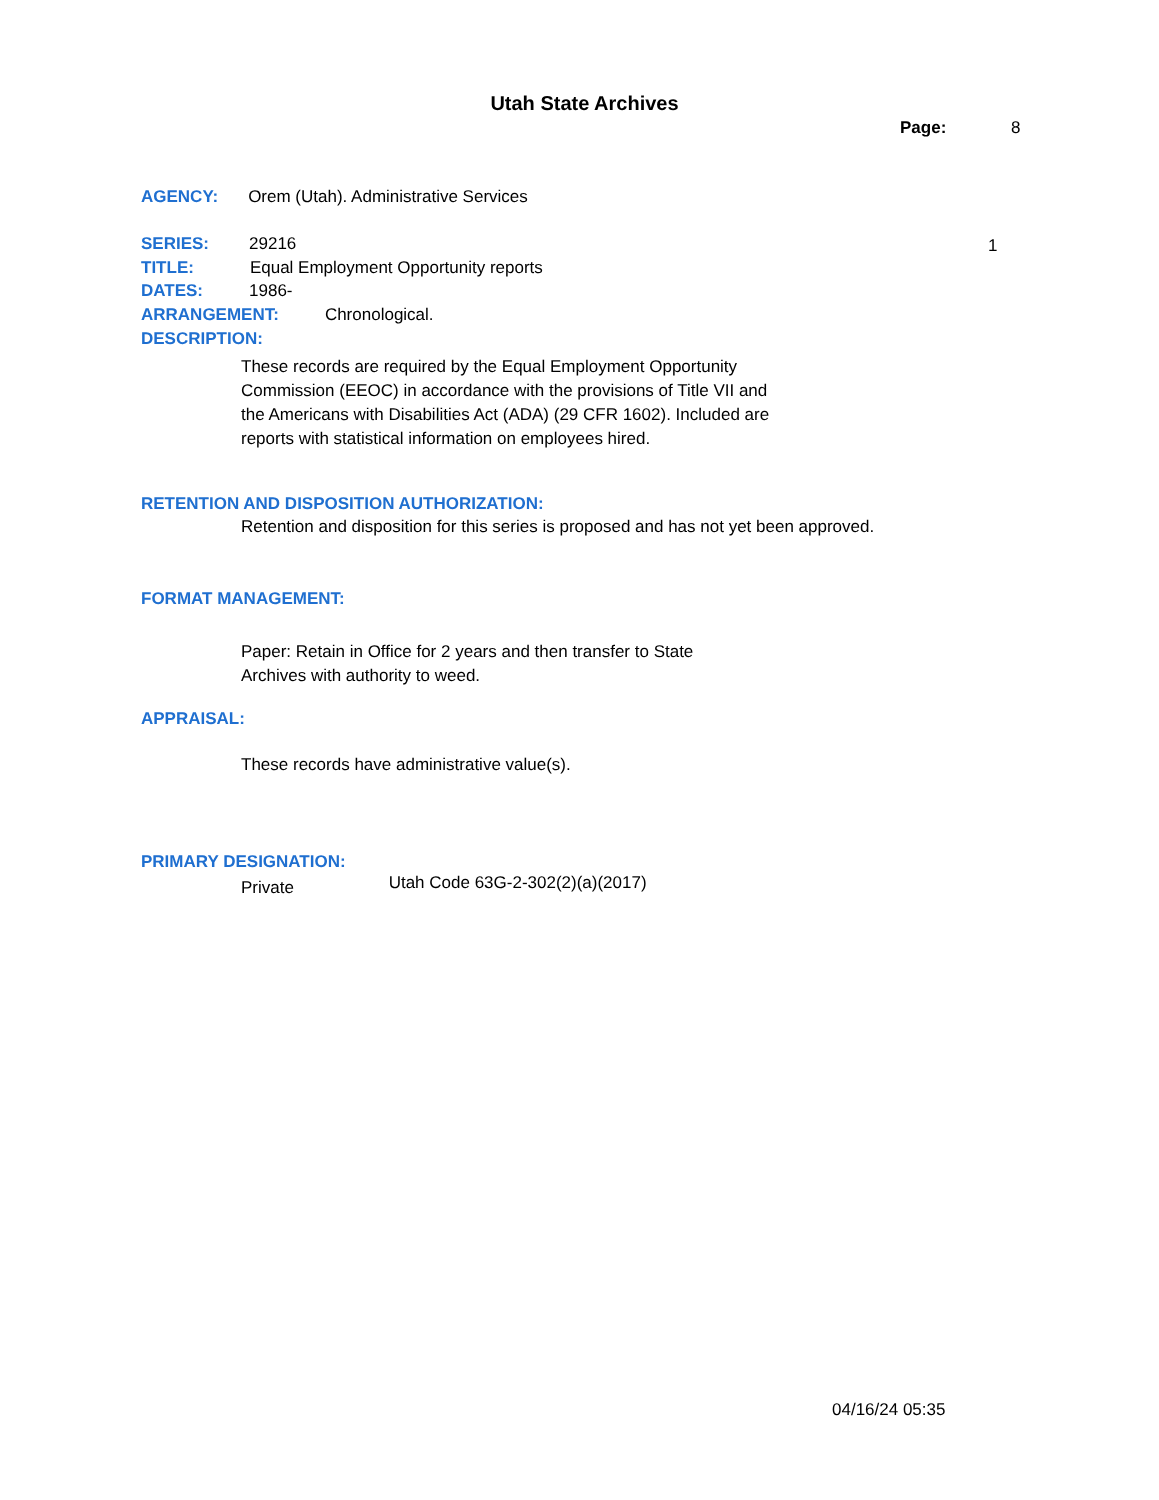Utah State Archives
Page: 8
AGENCY: Orem (Utah). Administrative Services
SERIES: 29216 1
TITLE: Equal Employment Opportunity reports
DATES: 1986-
ARRANGEMENT: Chronological.
DESCRIPTION:
These records are required by the Equal Employment Opportunity Commission (EEOC) in accordance with the provisions of Title VII and the Americans with Disabilities Act (ADA) (29 CFR 1602). Included are reports with statistical information on employees hired.
RETENTION AND DISPOSITION AUTHORIZATION:
Retention and disposition for this series is proposed and has not yet been approved.
FORMAT MANAGEMENT:
Paper: Retain in Office for 2 years and then transfer to State Archives with authority to weed.
APPRAISAL:
These records have administrative value(s).
PRIMARY DESIGNATION:
Private Utah Code 63G-2-302(2)(a)(2017)
04/16/24 05:35